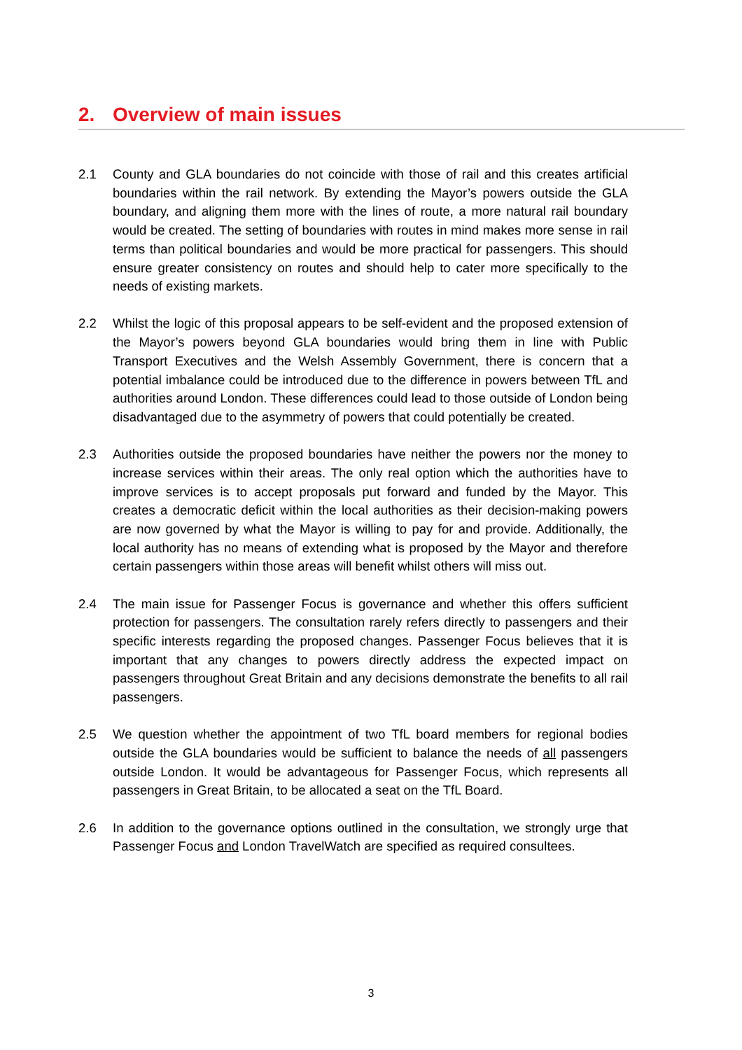2. Overview of main issues
2.1 County and GLA boundaries do not coincide with those of rail and this creates artificial boundaries within the rail network. By extending the Mayor’s powers outside the GLA boundary, and aligning them more with the lines of route, a more natural rail boundary would be created. The setting of boundaries with routes in mind makes more sense in rail terms than political boundaries and would be more practical for passengers. This should ensure greater consistency on routes and should help to cater more specifically to the needs of existing markets.
2.2 Whilst the logic of this proposal appears to be self-evident and the proposed extension of the Mayor’s powers beyond GLA boundaries would bring them in line with Public Transport Executives and the Welsh Assembly Government, there is concern that a potential imbalance could be introduced due to the difference in powers between TfL and authorities around London. These differences could lead to those outside of London being disadvantaged due to the asymmetry of powers that could potentially be created.
2.3 Authorities outside the proposed boundaries have neither the powers nor the money to increase services within their areas. The only real option which the authorities have to improve services is to accept proposals put forward and funded by the Mayor. This creates a democratic deficit within the local authorities as their decision-making powers are now governed by what the Mayor is willing to pay for and provide. Additionally, the local authority has no means of extending what is proposed by the Mayor and therefore certain passengers within those areas will benefit whilst others will miss out.
2.4 The main issue for Passenger Focus is governance and whether this offers sufficient protection for passengers. The consultation rarely refers directly to passengers and their specific interests regarding the proposed changes. Passenger Focus believes that it is important that any changes to powers directly address the expected impact on passengers throughout Great Britain and any decisions demonstrate the benefits to all rail passengers.
2.5 We question whether the appointment of two TfL board members for regional bodies outside the GLA boundaries would be sufficient to balance the needs of all passengers outside London. It would be advantageous for Passenger Focus, which represents all passengers in Great Britain, to be allocated a seat on the TfL Board.
2.6 In addition to the governance options outlined in the consultation, we strongly urge that Passenger Focus and London TravelWatch are specified as required consultees.
3